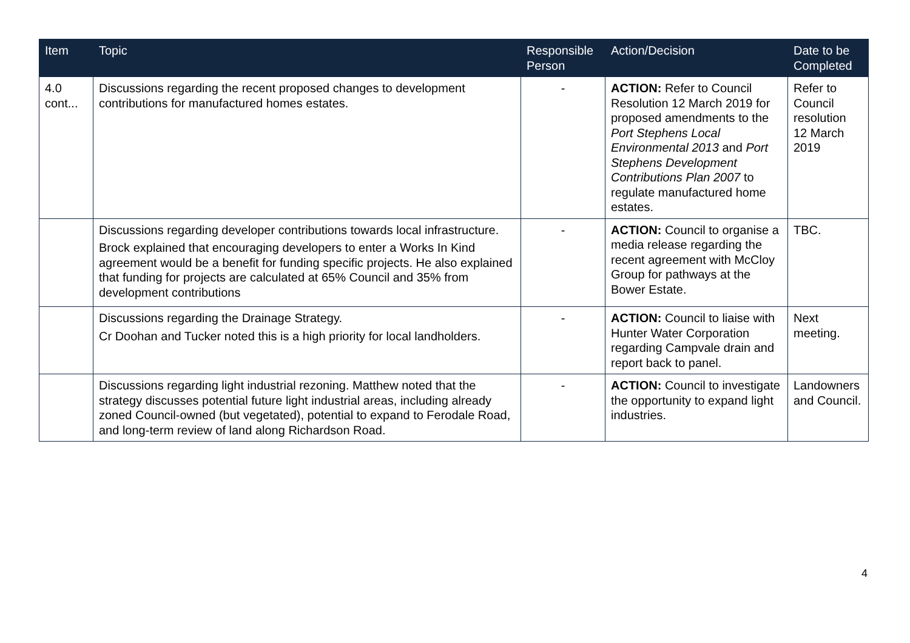| Item | Topic | Responsible Person | Action/Decision | Date to be Completed |
| --- | --- | --- | --- | --- |
| 4.0 cont... | Discussions regarding the recent proposed changes to development contributions for manufactured homes estates. | - | ACTION: Refer to Council Resolution 12 March 2019 for proposed amendments to the Port Stephens Local Environmental 2013 and Port Stephens Development Contributions Plan 2007 to regulate manufactured home estates. | Refer to Council resolution 12 March 2019 |
| | Discussions regarding developer contributions towards local infrastructure. Brock explained that encouraging developers to enter a Works In Kind agreement would be a benefit for funding specific projects. He also explained that funding for projects are calculated at 65% Council and 35% from development contributions | - | ACTION: Council to organise a media release regarding the recent agreement with McCloy Group for pathways at the Bower Estate. | TBC. |
| | Discussions regarding the Drainage Strategy. Cr Doohan and Tucker noted this is a high priority for local landholders. | - | ACTION: Council to liaise with Hunter Water Corporation regarding Campvale drain and report back to panel. | Next meeting. |
| | Discussions regarding light industrial rezoning. Matthew noted that the strategy discusses potential future light industrial areas, including already zoned Council-owned (but vegetated), potential to expand to Ferodale Road, and long-term review of land along Richardson Road. | - | ACTION: Council to investigate the opportunity to expand light industries. | Landowners and Council. |
4